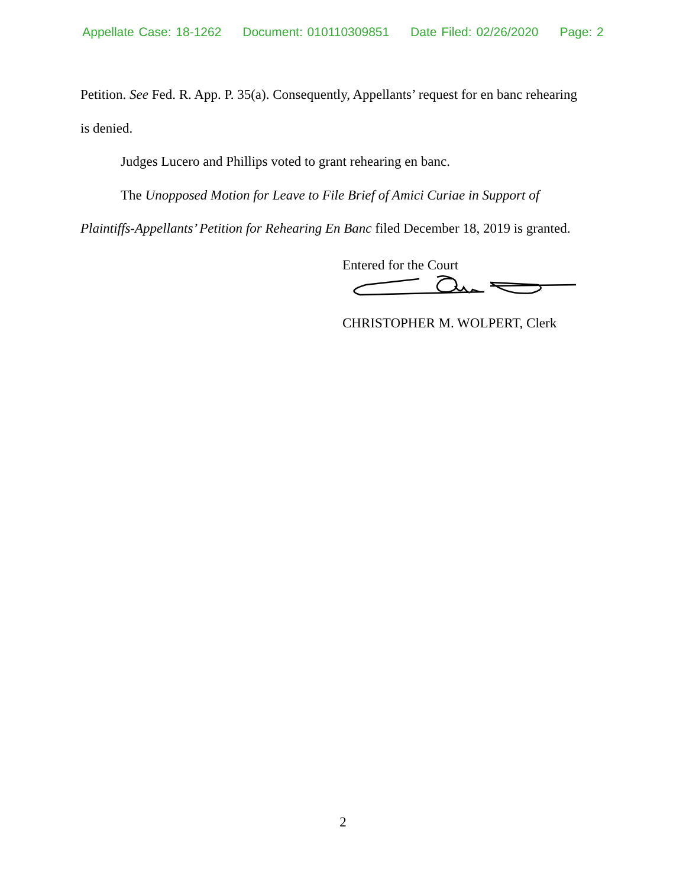Appellate Case: 18-1262 Document: 010110309851 Date Filed: 02/26/2020 Page: 2
Petition. See Fed. R. App. P. 35(a). Consequently, Appellants’ request for en banc rehearing is denied.
Judges Lucero and Phillips voted to grant rehearing en banc.
The Unopposed Motion for Leave to File Brief of Amici Curiae in Support of Plaintiffs-Appellants’ Petition for Rehearing En Banc filed December 18, 2019 is granted.
Entered for the Court
CHRISTOPHER M. WOLPERT, Clerk
2